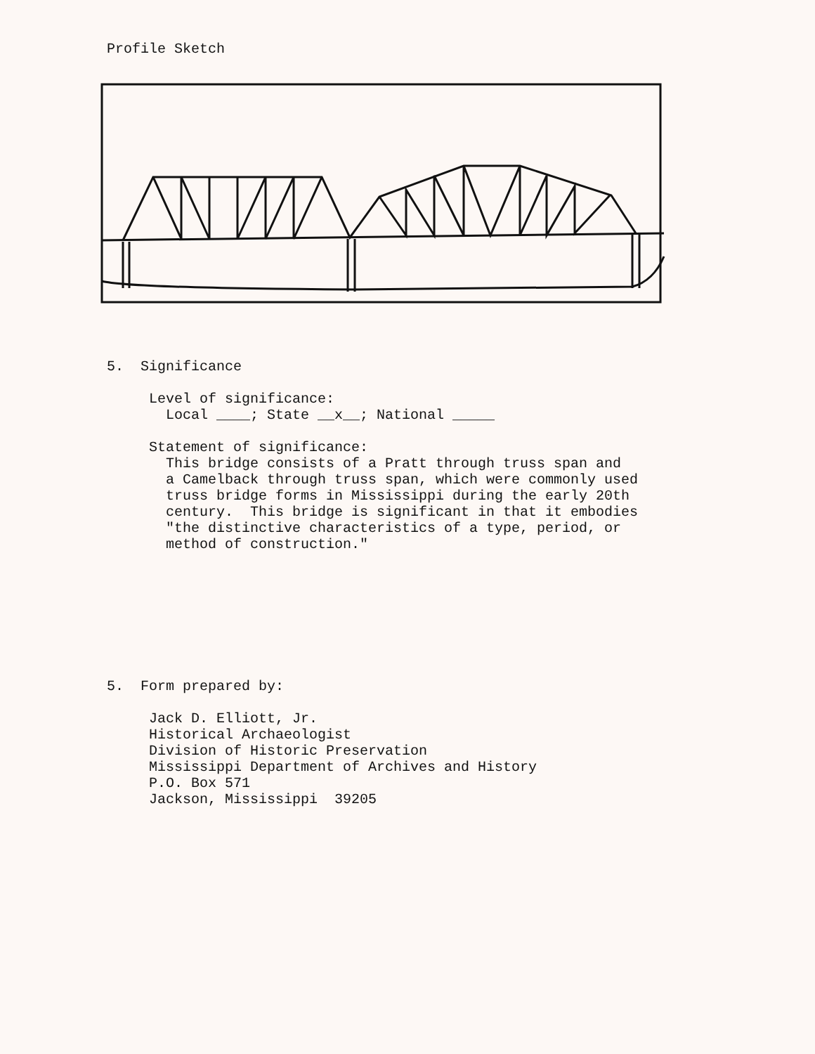Profile Sketch
5. Significance
Level of significance:
Local ____; State __x__; National _____
Statement of significance:
This bridge consists of a Pratt through truss span and
a Camelback through truss span, which were commonly used
truss bridge forms in Mississippi during the early 20th
century. This bridge is significant in that it embodies
"the distinctive characteristics of a type, period, or
method of construction."
5. Form prepared by:
Jack D. Elliott, Jr.
Historical Archaeologist
Division of Historic Preservation
Mississippi Department of Archives and History
P.O. Box 571
Jackson, Mississippi 39205